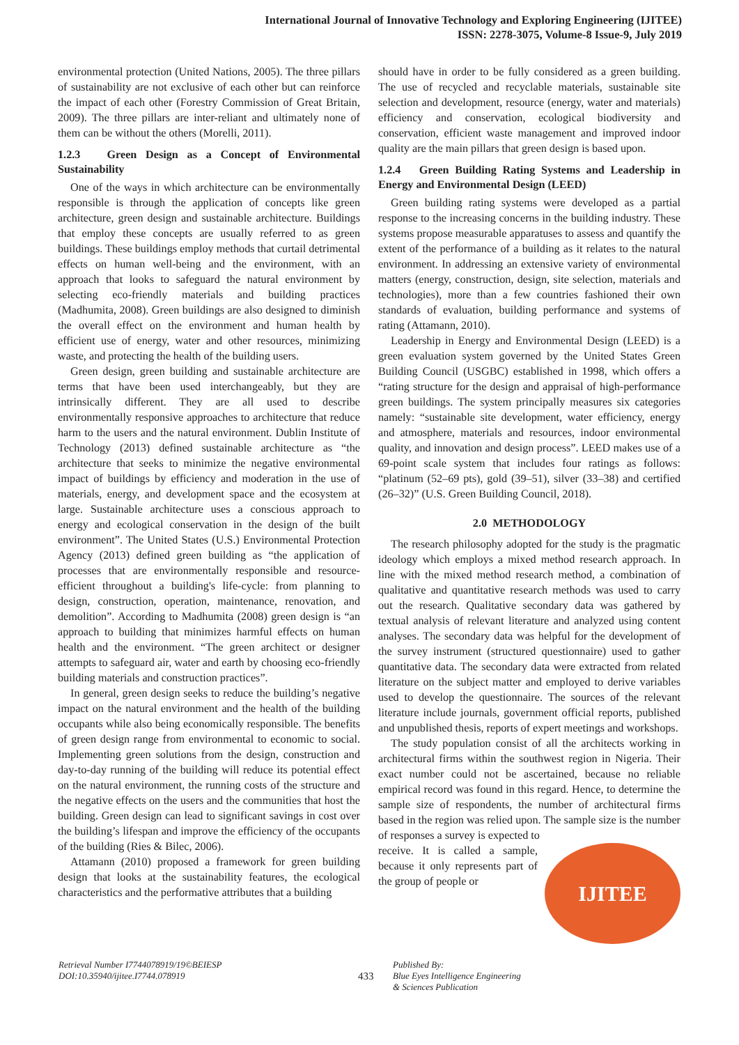International Journal of Innovative Technology and Exploring Engineering (IJITEE)
ISSN: 2278-3075, Volume-8 Issue-9, July 2019
environmental protection (United Nations, 2005). The three pillars of sustainability are not exclusive of each other but can reinforce the impact of each other (Forestry Commission of Great Britain, 2009). The three pillars are inter-reliant and ultimately none of them can be without the others (Morelli, 2011).
1.2.3 Green Design as a Concept of Environmental Sustainability
One of the ways in which architecture can be environmentally responsible is through the application of concepts like green architecture, green design and sustainable architecture. Buildings that employ these concepts are usually referred to as green buildings. These buildings employ methods that curtail detrimental effects on human well-being and the environment, with an approach that looks to safeguard the natural environment by selecting eco-friendly materials and building practices (Madhumita, 2008). Green buildings are also designed to diminish the overall effect on the environment and human health by efficient use of energy, water and other resources, minimizing waste, and protecting the health of the building users.
Green design, green building and sustainable architecture are terms that have been used interchangeably, but they are intrinsically different. They are all used to describe environmentally responsive approaches to architecture that reduce harm to the users and the natural environment. Dublin Institute of Technology (2013) defined sustainable architecture as “the architecture that seeks to minimize the negative environmental impact of buildings by efficiency and moderation in the use of materials, energy, and development space and the ecosystem at large. Sustainable architecture uses a conscious approach to energy and ecological conservation in the design of the built environment”. The United States (U.S.) Environmental Protection Agency (2013) defined green building as “the application of processes that are environmentally responsible and resource-efficient throughout a building's life-cycle: from planning to design, construction, operation, maintenance, renovation, and demolition”. According to Madhumita (2008) green design is “an approach to building that minimizes harmful effects on human health and the environment. “The green architect or designer attempts to safeguard air, water and earth by choosing eco-friendly building materials and construction practices”.
In general, green design seeks to reduce the building’s negative impact on the natural environment and the health of the building occupants while also being economically responsible. The benefits of green design range from environmental to economic to social. Implementing green solutions from the design, construction and day-to-day running of the building will reduce its potential effect on the natural environment, the running costs of the structure and the negative effects on the users and the communities that host the building. Green design can lead to significant savings in cost over the building’s lifespan and improve the efficiency of the occupants of the building (Ries & Bilec, 2006).
Attamann (2010) proposed a framework for green building design that looks at the sustainability features, the ecological characteristics and the performative attributes that a building
should have in order to be fully considered as a green building. The use of recycled and recyclable materials, sustainable site selection and development, resource (energy, water and materials) efficiency and conservation, ecological biodiversity and conservation, efficient waste management and improved indoor quality are the main pillars that green design is based upon.
1.2.4 Green Building Rating Systems and Leadership in Energy and Environmental Design (LEED)
Green building rating systems were developed as a partial response to the increasing concerns in the building industry. These systems propose measurable apparatuses to assess and quantify the extent of the performance of a building as it relates to the natural environment. In addressing an extensive variety of environmental matters (energy, construction, design, site selection, materials and technologies), more than a few countries fashioned their own standards of evaluation, building performance and systems of rating (Attamann, 2010).
Leadership in Energy and Environmental Design (LEED) is a green evaluation system governed by the United States Green Building Council (USGBC) established in 1998, which offers a “rating structure for the design and appraisal of high-performance green buildings. The system principally measures six categories namely: “sustainable site development, water efficiency, energy and atmosphere, materials and resources, indoor environmental quality, and innovation and design process”. LEED makes use of a 69-point scale system that includes four ratings as follows: “platinum (52–69 pts), gold (39–51), silver (33–38) and certified (26–32)” (U.S. Green Building Council, 2018).
2.0 METHODOLOGY
The research philosophy adopted for the study is the pragmatic ideology which employs a mixed method research approach. In line with the mixed method research method, a combination of qualitative and quantitative research methods was used to carry out the research. Qualitative secondary data was gathered by textual analysis of relevant literature and analyzed using content analyses. The secondary data was helpful for the development of the survey instrument (structured questionnaire) used to gather quantitative data. The secondary data were extracted from related literature on the subject matter and employed to derive variables used to develop the questionnaire. The sources of the relevant literature include journals, government official reports, published and unpublished thesis, reports of expert meetings and workshops.
The study population consist of all the architects working in architectural firms within the southwest region in Nigeria. Their exact number could not be ascertained, because no reliable empirical record was found in this regard. Hence, to determine the sample size of respondents, the number of architectural firms based in the region was relied upon. The sample size is the number of responses a survey is expected to
IJITEE
receive. It is called a sample, because it only represents part of the group of people or
Retrieval Number I7744078919/19©BEIESP
DOI:10.35940/ijitee.I7744.078919
433
Published By:
Blue Eyes Intelligence Engineering
& Sciences Publication